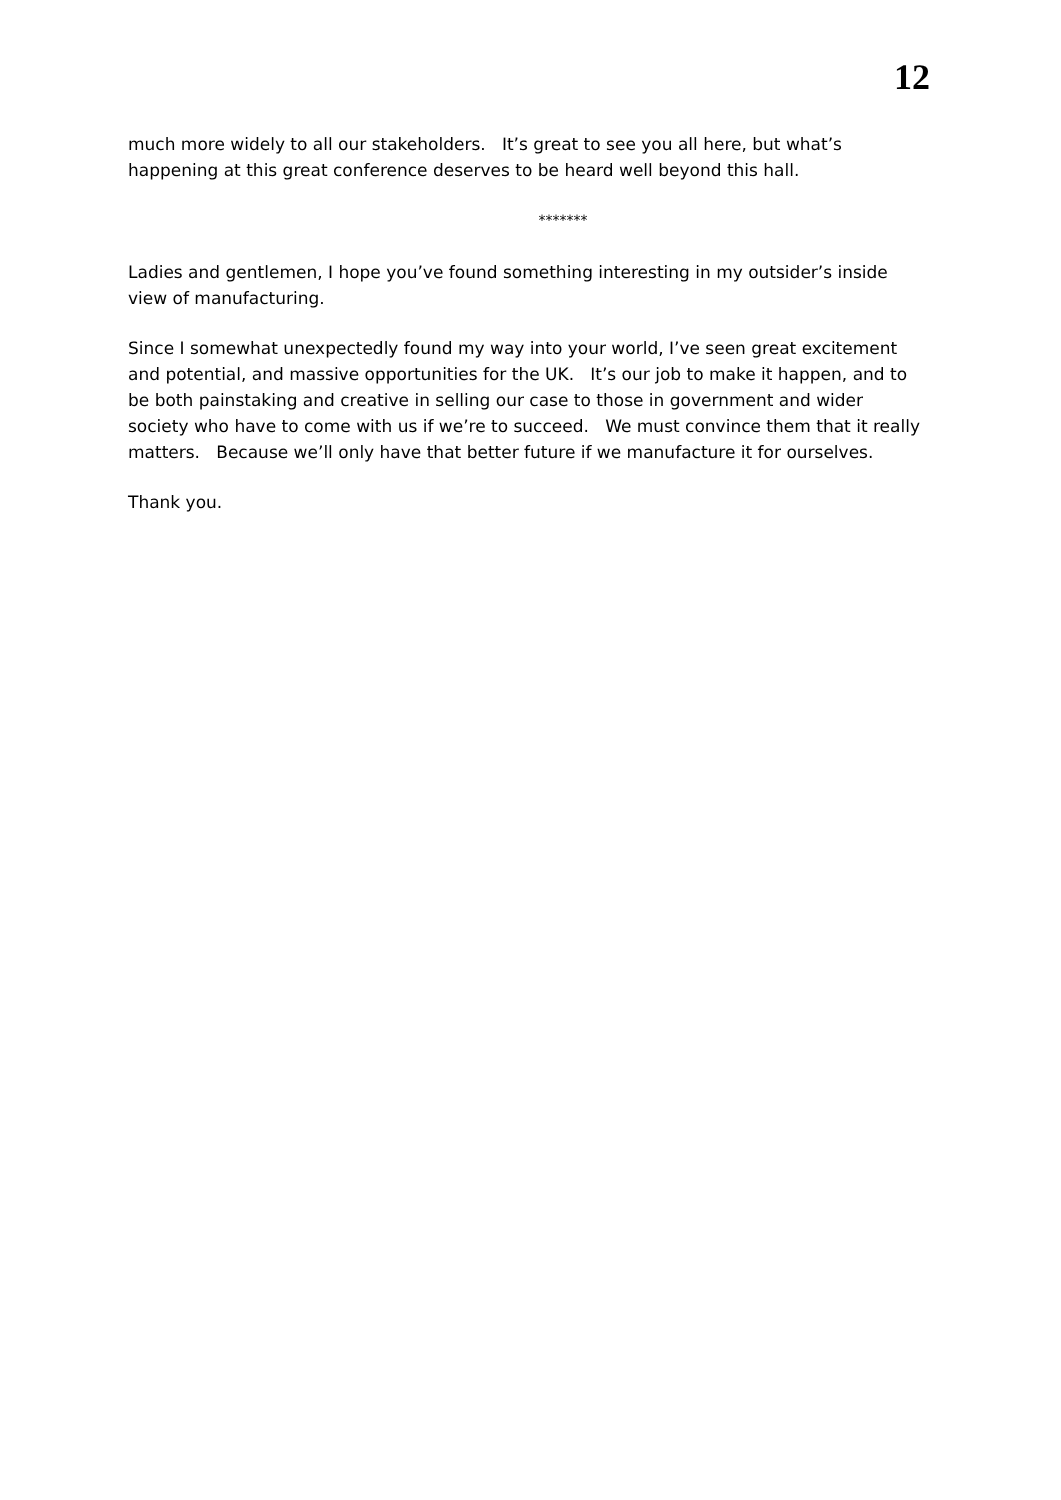12
much more widely to all our stakeholders. It’s great to see you all here, but what’s happening at this great conference deserves to be heard well beyond this hall.
*******
Ladies and gentlemen, I hope you’ve found something interesting in my outsider’s inside view of manufacturing.
Since I somewhat unexpectedly found my way into your world, I’ve seen great excitement and potential, and massive opportunities for the UK. It’s our job to make it happen, and to be both painstaking and creative in selling our case to those in government and wider society who have to come with us if we’re to succeed. We must convince them that it really matters. Because we’ll only have that better future if we manufacture it for ourselves.
Thank you.